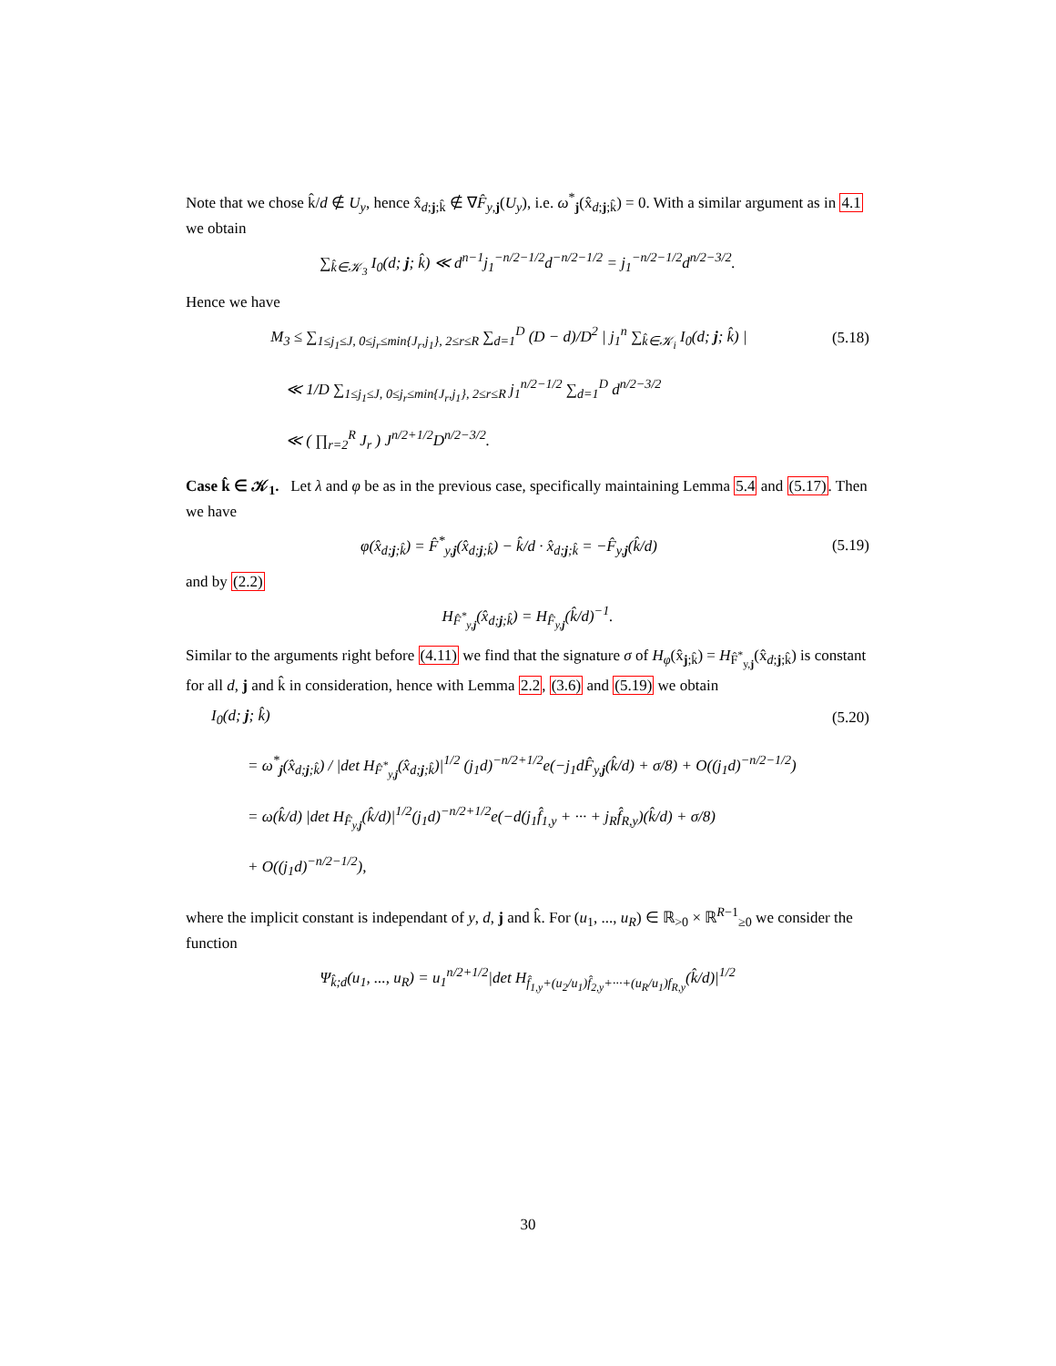Note that we chose k̂/d ∉ U<sub>y</sub>, hence x̂<sub>d;j;k̂</sub> ∉ ∇F̂<sub>y</sub><sub>,j</sub>(U<sub>y</sub>), i.e. ω<sup>*</sup><sub>j</sub>(x̂<sub>d;j;k̂</sub>) = 0. With a similar argument as in 4.1 we obtain
∑<sub>k̂∈𝒦<sub>3</sub></sub> I<sub>0</sub>(d; j; k̂) ≪ d<sup>n−1</sup>j<sub>1</sub><sup>−n/2−1/2</sup>d<sup>−n/2−1/2</sup> = j<sub>1</sub><sup>−n/2−1/2</sup>d<sup>n/2−3/2</sup>.
Hence we have
M<sub>3</sub> ≤ ∑<sub>1≤j<sub>1</sub>≤J, 0≤j<sub>r</sub>≤min{J<sub>r</sub>,j<sub>1</sub>}, 2≤r≤R</sub> ∑<sub>d=1</sub><sup>D</sup> (D − d)/D<sup>2</sup> | j<sub>1</sub><sup>n</sup> ∑<sub>k̂∈𝒦<sub>i</sub></sub> I<sub>0</sub>(d; j; k̂) | (5.18)
≪ 1/D ∑<sub>1≤j<sub>1</sub>≤J, 0≤j<sub>r</sub>≤min{J<sub>r</sub>,j<sub>1</sub>}, 2≤r≤R</sub> j<sub>1</sub><sup>n/2−1/2</sup> ∑<sub>d=1</sub><sup>D</sup> d<sup>n/2−3/2</sup>
≪ ( ∏<sub>r=2</sub><sup>R</sup> J<sub>r</sub> ) J<sup>n/2+1/2</sup>D<sup>n/2−3/2</sup>.
Case k̂ ∈ 𝒦<sub>1</sub>. Let λ and φ be as in the previous case, specifically maintaining Lemma 5.4 and (5.17). Then we have
φ(x̂<sub>d;j;k̂</sub>) = F̂<sup>*</sup><sub>y,j</sub>(x̂<sub>d;j;k̂</sub>) − k̂/d · x̂<sub>d;j;k̂</sub> = −F̂<sub>y,j</sub>(k̂/d) (5.19)
and by (2.2)
H<sub>F̂<sup>*</sup><sub>y,j</sub></sub>(x̂<sub>d;j;k̂</sub>) = H<sub>F̂<sub>y,j</sub></sub>(k̂/d)<sup>−1</sup>.
Similar to the arguments right before (4.11) we find that the signature σ of H<sub>φ</sub>(x̂<sub>j;k̂</sub>) = H<sub>F̂<sup>*</sup><sub>y,j</sub></sub>(x̂<sub>d;j;k̂</sub>) is constant for all d, j and k̂ in consideration, hence with Lemma 2.2, (3.6) and (5.19) we obtain
I<sub>0</sub>(d; j; k̂) (5.20)
= ω<sup>*</sup><sub>j</sub>(x̂<sub>d;j;k̂</sub>) / |det H<sub>F̂<sup>*</sup><sub>y,j</sub></sub>(x̂<sub>d;j;k̂</sub>)|<sup>1/2</sup> (j<sub>1</sub>d)<sup>−n/2+1/2</sup>e(−j<sub>1</sub>dF̂<sub>y,j</sub>(k̂/d) + σ/8) + O((j<sub>1</sub>d)<sup>−n/2−1/2</sup>)
= ω(k̂/d) |det H<sub>F̂<sub>y,j</sub></sub>(k̂/d)|<sup>1/2</sup>(j<sub>1</sub>d)<sup>−n/2+1/2</sup>e(−d(j<sub>1</sub>f̂<sub>1,y</sub> + ··· + j<sub>R</sub>f̂<sub>R,y</sub>)(k̂/d) + σ/8)
+ O((j<sub>1</sub>d)<sup>−n/2−1/2</sup>),
where the implicit constant is independant of y, d, j and k̂. For (u<sub>1</sub>, ..., u<sub>R</sub>) ∈ ℝ<sub>>0</sub> × ℝ<sup>R−1</sup><sub>≥0</sub> we consider the function
Ψ<sub>k̂;d</sub>(u<sub>1</sub>, ..., u<sub>R</sub>) = u<sub>1</sub><sup>n/2+1/2</sup>|det H<sub>f̂<sub>1,y</sub>+(u<sub>2</sub>/u<sub>1</sub>)f̂<sub>2,y</sub>+···+(u<sub>R</sub>/u<sub>1</sub>)f<sub>R,y</sub></sub>(k̂/d)|<sup>1/2</sup>
30